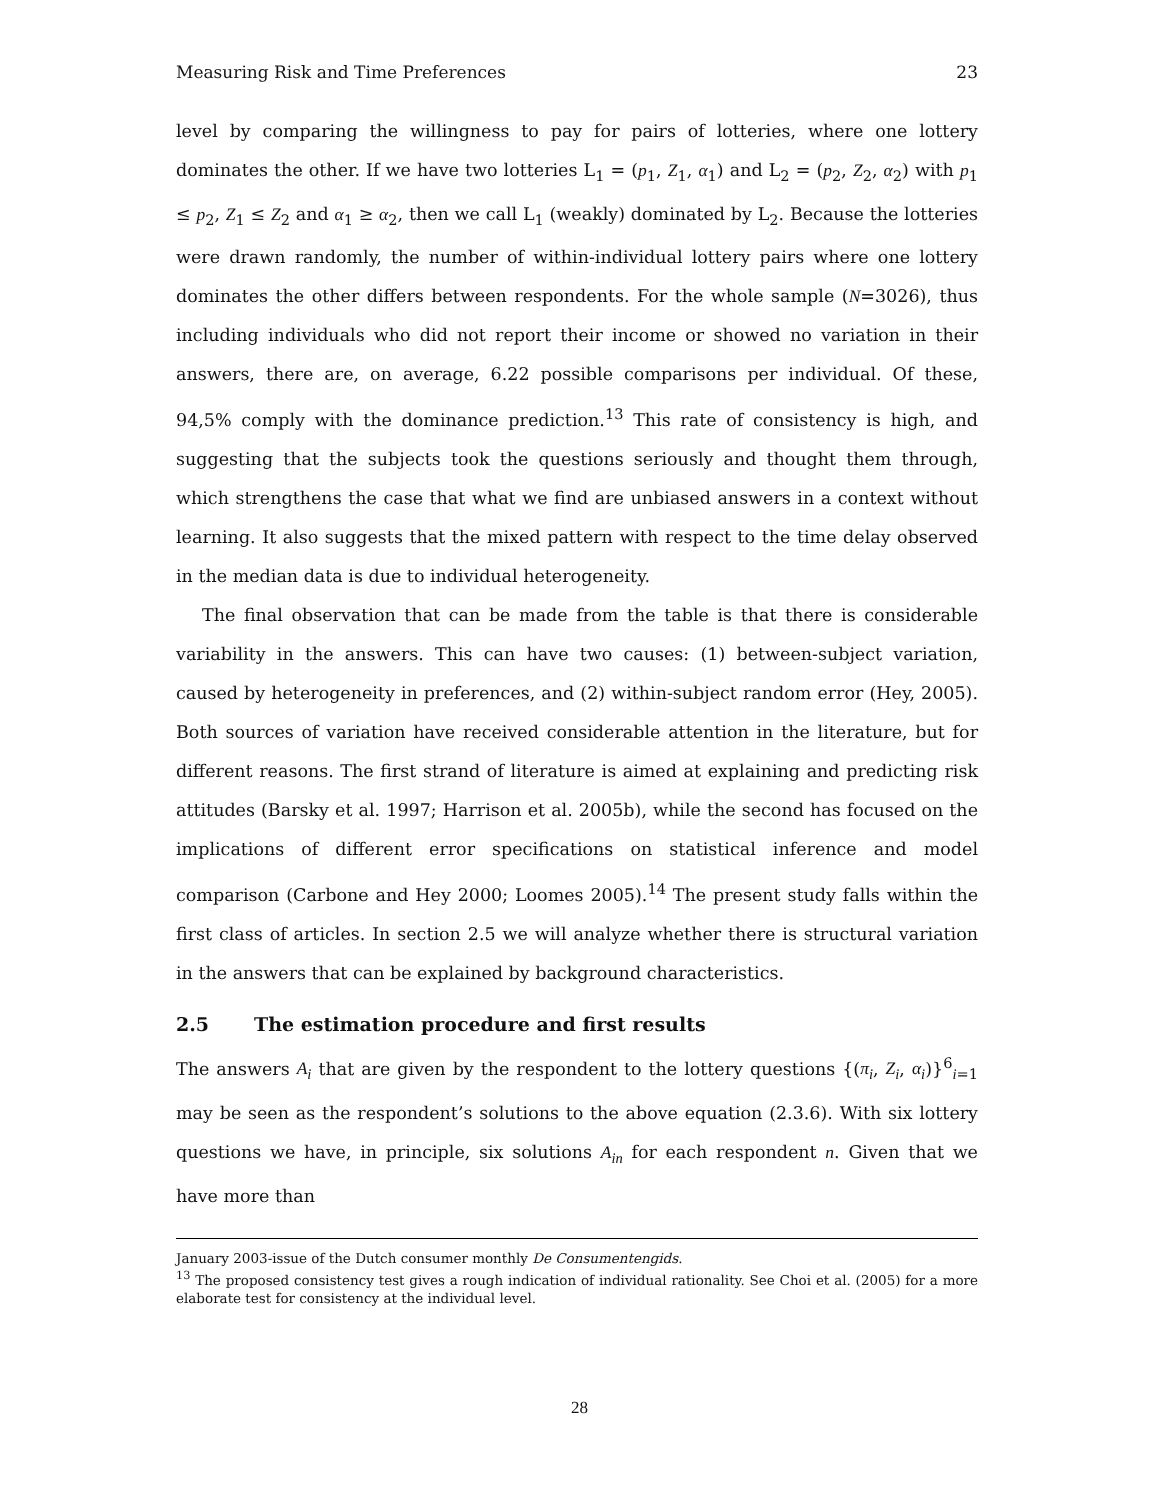Measuring Risk and Time Preferences 23
level by comparing the willingness to pay for pairs of lotteries, where one lottery dominates the other. If we have two lotteries L<sub>1</sub> = (p<sub>1</sub>, Z<sub>1</sub>, α<sub>1</sub>) and L<sub>2</sub> = (p<sub>2</sub>, Z<sub>2</sub>, α<sub>2</sub>) with p<sub>1</sub> ≤ p<sub>2</sub>, Z<sub>1</sub> ≤ Z<sub>2</sub> and α<sub>1</sub> ≥ α<sub>2</sub>, then we call L<sub>1</sub> (weakly) dominated by L<sub>2</sub>. Because the lotteries were drawn randomly, the number of within-individual lottery pairs where one lottery dominates the other differs between respondents. For the whole sample (N=3026), thus including individuals who did not report their income or showed no variation in their answers, there are, on average, 6.22 possible comparisons per individual. Of these, 94,5% comply with the dominance prediction.<sup>13</sup> This rate of consistency is high, and suggesting that the subjects took the questions seriously and thought them through, which strengthens the case that what we find are unbiased answers in a context without learning. It also suggests that the mixed pattern with respect to the time delay observed in the median data is due to individual heterogeneity.
The final observation that can be made from the table is that there is considerable variability in the answers. This can have two causes: (1) between-subject variation, caused by heterogeneity in preferences, and (2) within-subject random error (Hey, 2005). Both sources of variation have received considerable attention in the literature, but for different reasons. The first strand of literature is aimed at explaining and predicting risk attitudes (Barsky et al. 1997; Harrison et al. 2005b), while the second has focused on the implications of different error specifications on statistical inference and model comparison (Carbone and Hey 2000; Loomes 2005).<sup>14</sup> The present study falls within the first class of articles. In section 2.5 we will analyze whether there is structural variation in the answers that can be explained by background characteristics.
2.5 The estimation procedure and first results
The answers A<sub>i</sub> that are given by the respondent to the lottery questions {(π<sub>i</sub>, Z<sub>i</sub>, α<sub>i</sub>)}<sup>6</sup><sub>i=1</sub> may be seen as the respondent’s solutions to the above equation (2.3.6). With six lottery questions we have, in principle, six solutions A<sub>in</sub> for each respondent n. Given that we have more than
January 2003-issue of the Dutch consumer monthly De Consumentengids.
<sup>13</sup> The proposed consistency test gives a rough indication of individual rationality. See Choi et al. (2005) for a more elaborate test for consistency at the individual level.
28